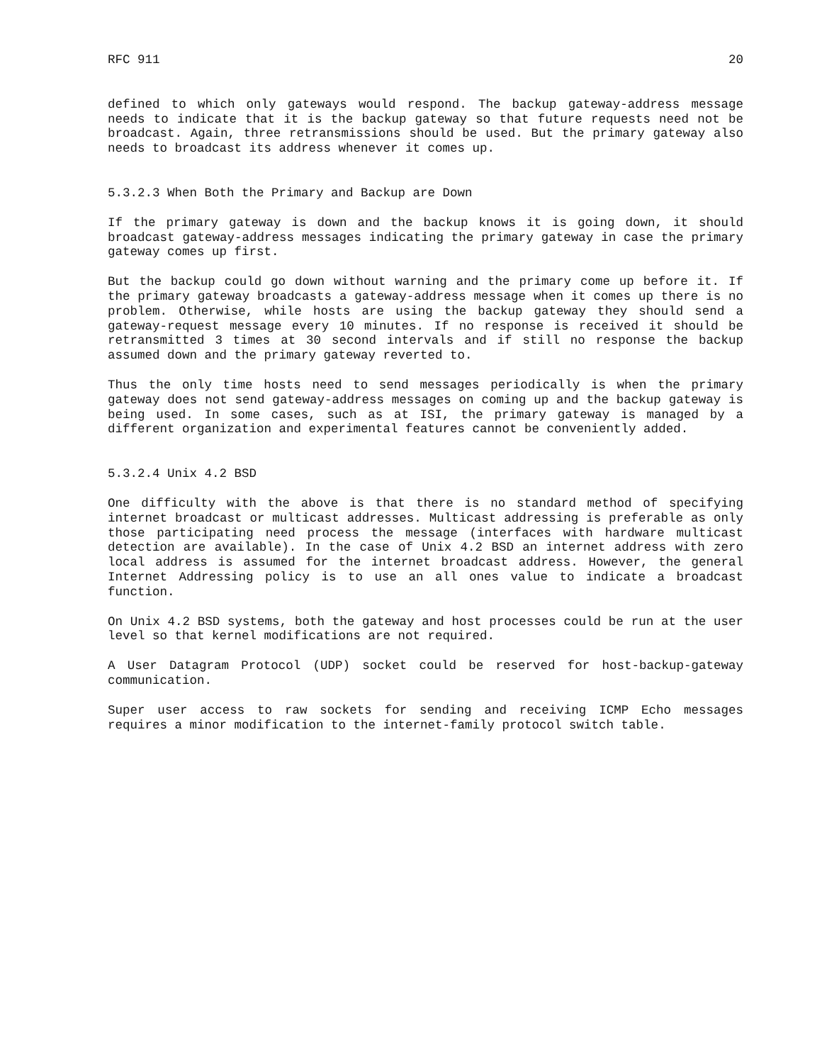RFC 911 20
defined to which only gateways would respond. The backup gateway-address message needs to indicate that it is the backup gateway so that future requests need not be broadcast. Again, three retransmissions should be used. But the primary gateway also needs to broadcast its address whenever it comes up.
5.3.2.3 When Both the Primary and Backup are Down
If the primary gateway is down and the backup knows it is going down, it should broadcast gateway-address messages indicating the primary gateway in case the primary gateway comes up first.
But the backup could go down without warning and the primary come up before it. If the primary gateway broadcasts a gateway-address message when it comes up there is no problem. Otherwise, while hosts are using the backup gateway they should send a gateway-request message every 10 minutes. If no response is received it should be retransmitted 3 times at 30 second intervals and if still no response the backup assumed down and the primary gateway reverted to.
Thus the only time hosts need to send messages periodically is when the primary gateway does not send gateway-address messages on coming up and the backup gateway is being used. In some cases, such as at ISI, the primary gateway is managed by a different organization and experimental features cannot be conveniently added.
5.3.2.4 Unix 4.2 BSD
One difficulty with the above is that there is no standard method of specifying internet broadcast or multicast addresses. Multicast addressing is preferable as only those participating need process the message (interfaces with hardware multicast detection are available). In the case of Unix 4.2 BSD an internet address with zero local address is assumed for the internet broadcast address. However, the general Internet Addressing policy is to use an all ones value to indicate a broadcast function.
On Unix 4.2 BSD systems, both the gateway and host processes could be run at the user level so that kernel modifications are not required.
A User Datagram Protocol (UDP) socket could be reserved for host-backup-gateway communication.
Super user access to raw sockets for sending and receiving ICMP Echo messages requires a minor modification to the internet-family protocol switch table.